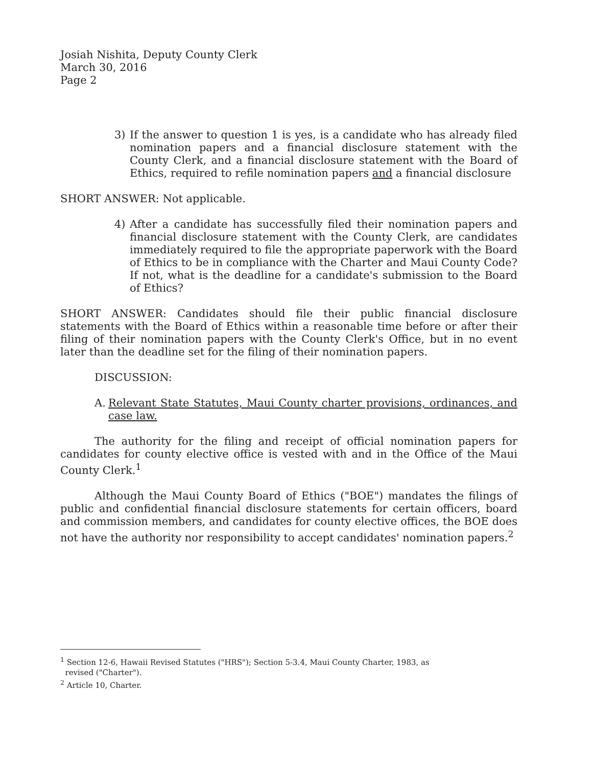Josiah Nishita, Deputy County Clerk
March 30, 2016
Page 2
3) If the answer to question 1 is yes, is a candidate who has already filed nomination papers and a financial disclosure statement with the County Clerk, and a financial disclosure statement with the Board of Ethics, required to refile nomination papers and a financial disclosure
SHORT ANSWER: Not applicable.
4) After a candidate has successfully filed their nomination papers and financial disclosure statement with the County Clerk, are candidates immediately required to file the appropriate paperwork with the Board of Ethics to be in compliance with the Charter and Maui County Code? If not, what is the deadline for a candidate's submission to the Board of Ethics?
SHORT ANSWER: Candidates should file their public financial disclosure statements with the Board of Ethics within a reasonable time before or after their filing of their nomination papers with the County Clerk's Office, but in no event later than the deadline set for the filing of their nomination papers.
DISCUSSION:
A. Relevant State Statutes, Maui County charter provisions, ordinances, and case law.
The authority for the filing and receipt of official nomination papers for candidates for county elective office is vested with and in the Office of the Maui County Clerk.<sup>1</sup>
Although the Maui County Board of Ethics ("BOE") mandates the filings of public and confidential financial disclosure statements for certain officers, board and commission members, and candidates for county elective offices, the BOE does not have the authority nor responsibility to accept candidates' nomination papers.<sup>2</sup>
<sup>1</sup> Section 12-6, Hawaii Revised Statutes ("HRS"); Section 5-3.4, Maui County Charter, 1983, as
revised ("Charter").
<sup>2</sup> Article 10, Charter.